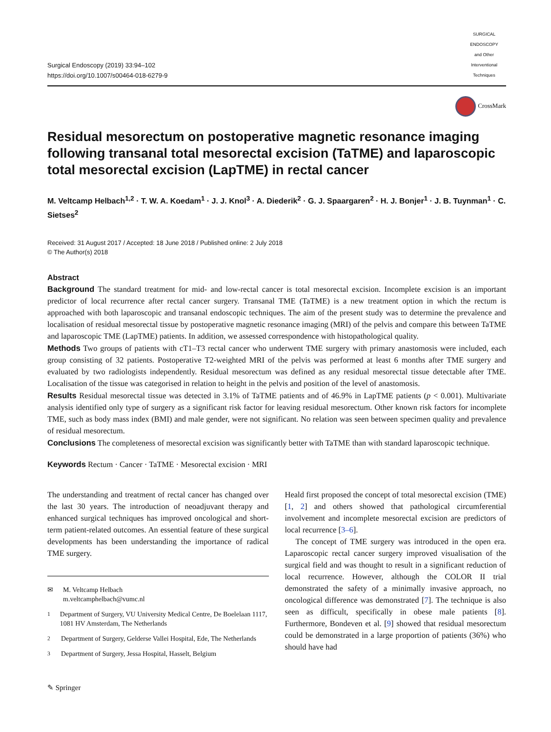Surgical Endoscopy (2019) 33:94–102
https://doi.org/10.1007/s00464-018-6279-9
SURGICAL ENDOSCOPY
and Other Interventional Techniques
CrossMark
Residual mesorectum on postoperative magnetic resonance imaging following transanal total mesorectal excision (TaTME) and laparoscopic total mesorectal excision (LapTME) in rectal cancer
M. Veltcamp Helbach<sup>1,2</sup> · T. W. A. Koedam<sup>1</sup> · J. J. Knol<sup>3</sup> · A. Diederik<sup>2</sup> · G. J. Spaargaren<sup>2</sup> · H. J. Bonjer<sup>1</sup> · J. B. Tuynman<sup>1</sup> · C. Sietses<sup>2</sup>
Received: 31 August 2017 / Accepted: 18 June 2018 / Published online: 2 July 2018
© The Author(s) 2018
Abstract
Background The standard treatment for mid- and low-rectal cancer is total mesorectal excision. Incomplete excision is an important predictor of local recurrence after rectal cancer surgery. Transanal TME (TaTME) is a new treatment option in which the rectum is approached with both laparoscopic and transanal endoscopic techniques. The aim of the present study was to determine the prevalence and localisation of residual mesorectal tissue by postoperative magnetic resonance imaging (MRI) of the pelvis and compare this between TaTME and laparoscopic TME (LapTME) patients. In addition, we assessed correspondence with histopathological quality.
Methods Two groups of patients with cT1–T3 rectal cancer who underwent TME surgery with primary anastomosis were included, each group consisting of 32 patients. Postoperative T2-weighted MRI of the pelvis was performed at least 6 months after TME surgery and evaluated by two radiologists independently. Residual mesorectum was defined as any residual mesorectal tissue detectable after TME. Localisation of the tissue was categorised in relation to height in the pelvis and position of the level of anastomosis.
Results Residual mesorectal tissue was detected in 3.1% of TaTME patients and of 46.9% in LapTME patients (p < 0.001). Multivariate analysis identified only type of surgery as a significant risk factor for leaving residual mesorectum. Other known risk factors for incomplete TME, such as body mass index (BMI) and male gender, were not significant. No relation was seen between specimen quality and prevalence of residual mesorectum.
Conclusions The completeness of mesorectal excision was significantly better with TaTME than with standard laparoscopic technique.
Keywords Rectum · Cancer · TaTME · Mesorectal excision · MRI
The understanding and treatment of rectal cancer has changed over the last 30 years. The introduction of neoadjuvant therapy and enhanced surgical techniques has improved oncological and short-term patient-related outcomes. An essential feature of these surgical developments has been understanding the importance of radical TME surgery.
✉ M. Veltcamp Helbach
m.veltcamphelbach@vumc.nl
<sup>1</sup> Department of Surgery, VU University Medical Centre, De Boelelaan 1117, 1081 HV Amsterdam, The Netherlands
<sup>2</sup> Department of Surgery, Gelderse Vallei Hospital, Ede, The Netherlands
<sup>3</sup> Department of Surgery, Jessa Hospital, Hasselt, Belgium
Heald first proposed the concept of total mesorectal excision (TME) [1, 2] and others showed that pathological circumferential involvement and incomplete mesorectal excision are predictors of local recurrence [3–6].
The concept of TME surgery was introduced in the open era. Laparoscopic rectal cancer surgery improved visualisation of the surgical field and was thought to result in a significant reduction of local recurrence. However, although the COLOR II trial demonstrated the safety of a minimally invasive approach, no oncological difference was demonstrated [7]. The technique is also seen as difficult, specifically in obese male patients [8]. Furthermore, Bondeven et al. [9] showed that residual mesorectum could be demonstrated in a large proportion of patients (36%) who should have had
✎ Springer